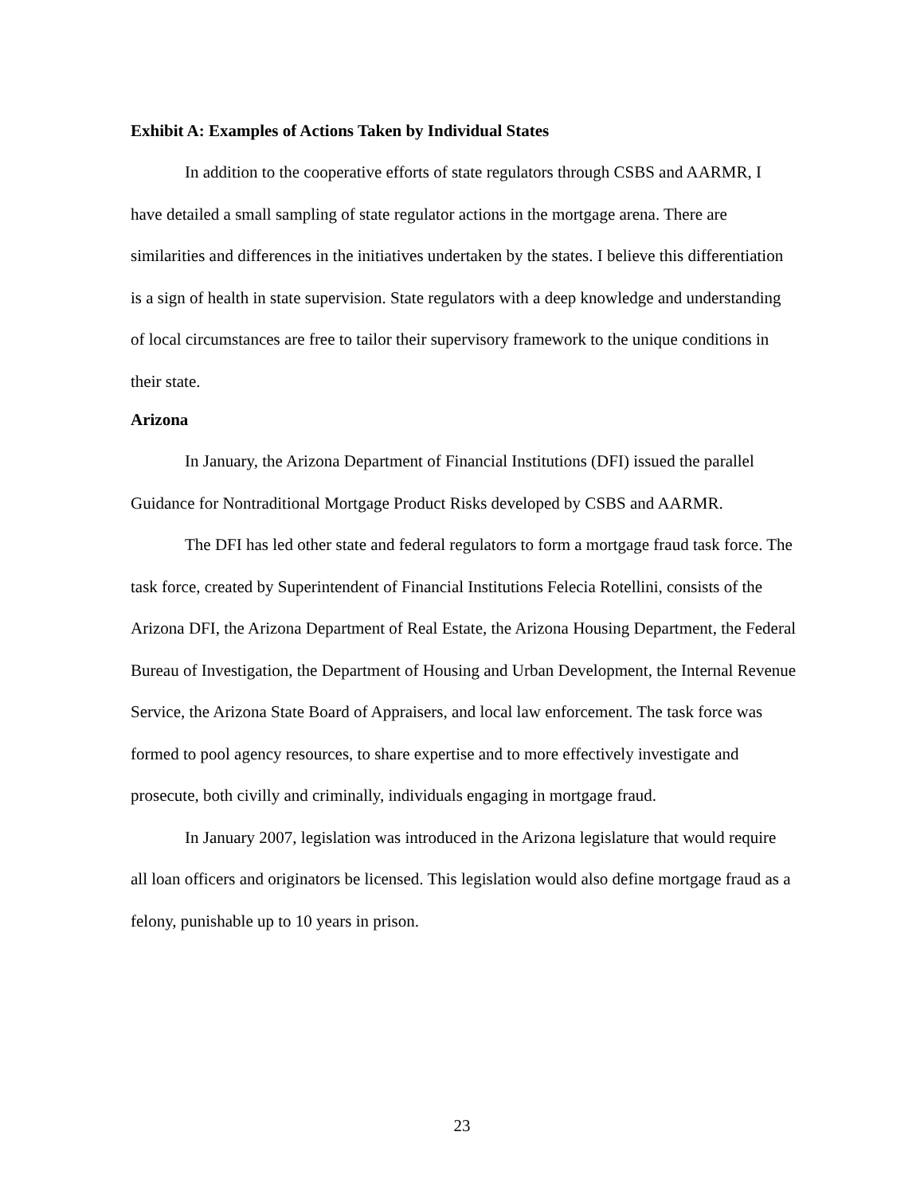Exhibit A: Examples of Actions Taken by Individual States
In addition to the cooperative efforts of state regulators through CSBS and AARMR, I have detailed a small sampling of state regulator actions in the mortgage arena. There are similarities and differences in the initiatives undertaken by the states. I believe this differentiation is a sign of health in state supervision. State regulators with a deep knowledge and understanding of local circumstances are free to tailor their supervisory framework to the unique conditions in their state.
Arizona
In January, the Arizona Department of Financial Institutions (DFI) issued the parallel Guidance for Nontraditional Mortgage Product Risks developed by CSBS and AARMR.
The DFI has led other state and federal regulators to form a mortgage fraud task force. The task force, created by Superintendent of Financial Institutions Felecia Rotellini, consists of the Arizona DFI, the Arizona Department of Real Estate, the Arizona Housing Department, the Federal Bureau of Investigation, the Department of Housing and Urban Development, the Internal Revenue Service, the Arizona State Board of Appraisers, and local law enforcement. The task force was formed to pool agency resources, to share expertise and to more effectively investigate and prosecute, both civilly and criminally, individuals engaging in mortgage fraud.
In January 2007, legislation was introduced in the Arizona legislature that would require all loan officers and originators be licensed. This legislation would also define mortgage fraud as a felony, punishable up to 10 years in prison.
23